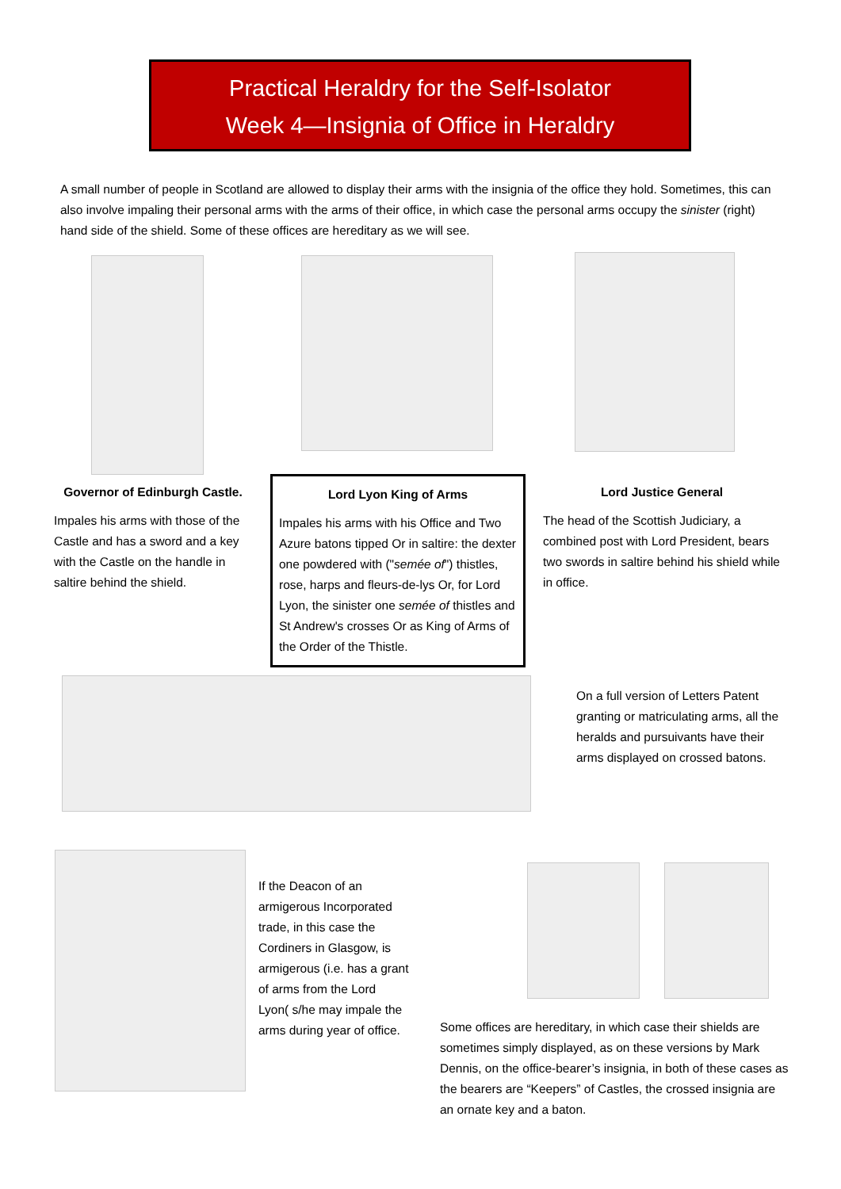Practical Heraldry for the Self-Isolator
Week 4—Insignia of Office in Heraldry
A small number of people in Scotland are allowed to display their arms with the insignia of the office they hold. Sometimes, this can also involve impaling their personal arms with the arms of their office, in which case the personal arms occupy the sinister (right) hand side of the shield. Some of these offices are hereditary as we will see.
Governor of Edinburgh Castle.
Impales his arms with those of the Castle and has a sword and a key with the Castle on the handle in saltire behind the shield.
Lord Lyon King of Arms
Impales his arms with his Office and Two Azure batons tipped Or in saltire: the dexter one powdered with ("semée of") thistles, rose, harps and fleurs-de-lys Or, for Lord Lyon, the sinister one semée of thistles and St Andrew's crosses Or as King of Arms of the Order of the Thistle.
Lord Justice General
The head of the Scottish Judiciary, a combined post with Lord President, bears two swords in saltire behind his shield while in office.
On a full version of Letters Patent granting or matriculating arms, all the heralds and pursuivants have their arms displayed on crossed batons.
If the Deacon of an armigerous Incorporated trade, in this case the Cordiners in Glasgow, is armigerous (i.e. has a grant of arms from the Lord Lyon( s/he may impale the arms during year of office.
Some offices are hereditary, in which case their shields are sometimes simply displayed, as on these versions by Mark Dennis, on the office-bearer’s insignia, in both of these cases as the bearers are “Keepers” of Castles, the crossed insignia are an ornate key and a baton.